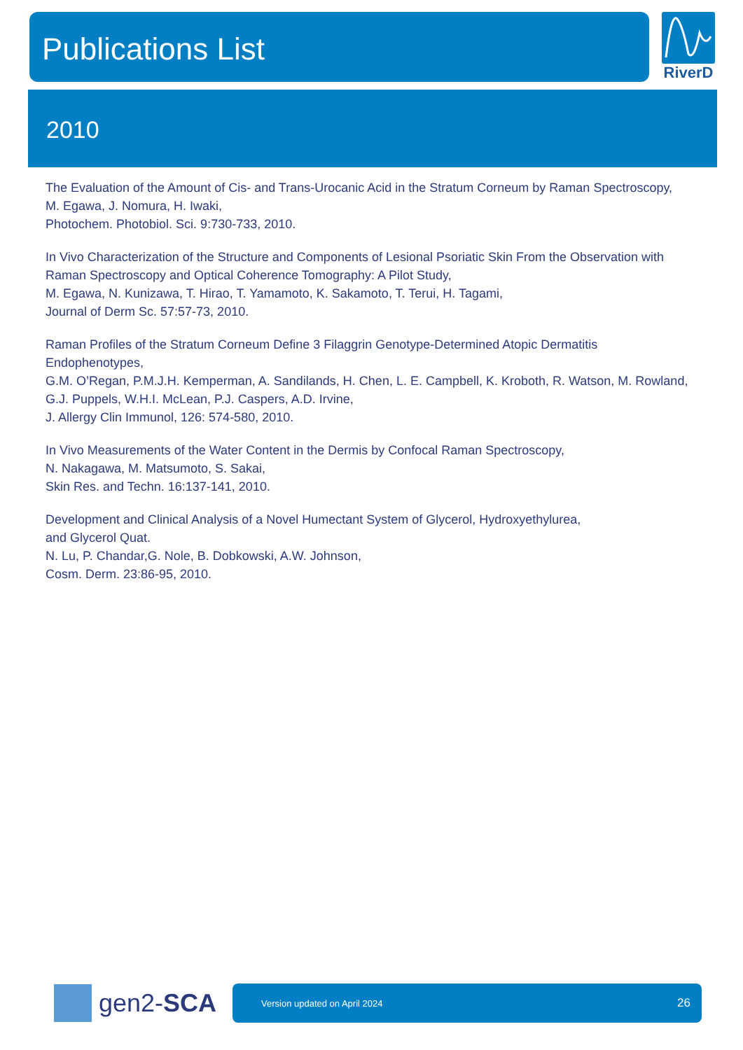Publications List RiverD
2010
The Evaluation of the Amount of Cis- and Trans-Urocanic Acid in the Stratum Corneum by Raman Spectroscopy,
M. Egawa, J. Nomura, H. Iwaki,
Photochem. Photobiol. Sci. 9:730-733, 2010.
In Vivo Characterization of the Structure and Components of Lesional Psoriatic Skin From the Observation with Raman Spectroscopy and Optical Coherence Tomography: A Pilot Study,
M. Egawa, N. Kunizawa, T. Hirao, T. Yamamoto, K. Sakamoto, T. Terui, H. Tagami,
Journal of Derm Sc. 57:57-73, 2010.
Raman Profiles of the Stratum Corneum Define 3 Filaggrin Genotype-Determined Atopic Dermatitis Endophenotypes,
G.M. O’Regan, P.M.J.H. Kemperman, A. Sandilands, H. Chen, L. E. Campbell, K. Kroboth, R. Watson, M. Rowland, G.J. Puppels, W.H.I. McLean, P.J. Caspers, A.D. Irvine,
J. Allergy Clin Immunol, 126: 574-580, 2010.
In Vivo Measurements of the Water Content in the Dermis by Confocal Raman Spectroscopy,
N. Nakagawa, M. Matsumoto, S. Sakai,
Skin Res. and Techn. 16:137-141, 2010.
Development and Clinical Analysis of a Novel Humectant System of Glycerol, Hydroxyethylurea,
and Glycerol Quat.
N. Lu, P. Chandar,G. Nole, B. Dobkowski, A.W. Johnson,
Cosm. Derm. 23:86-95, 2010.
gen2-SCA
Version updated on April 2024 26